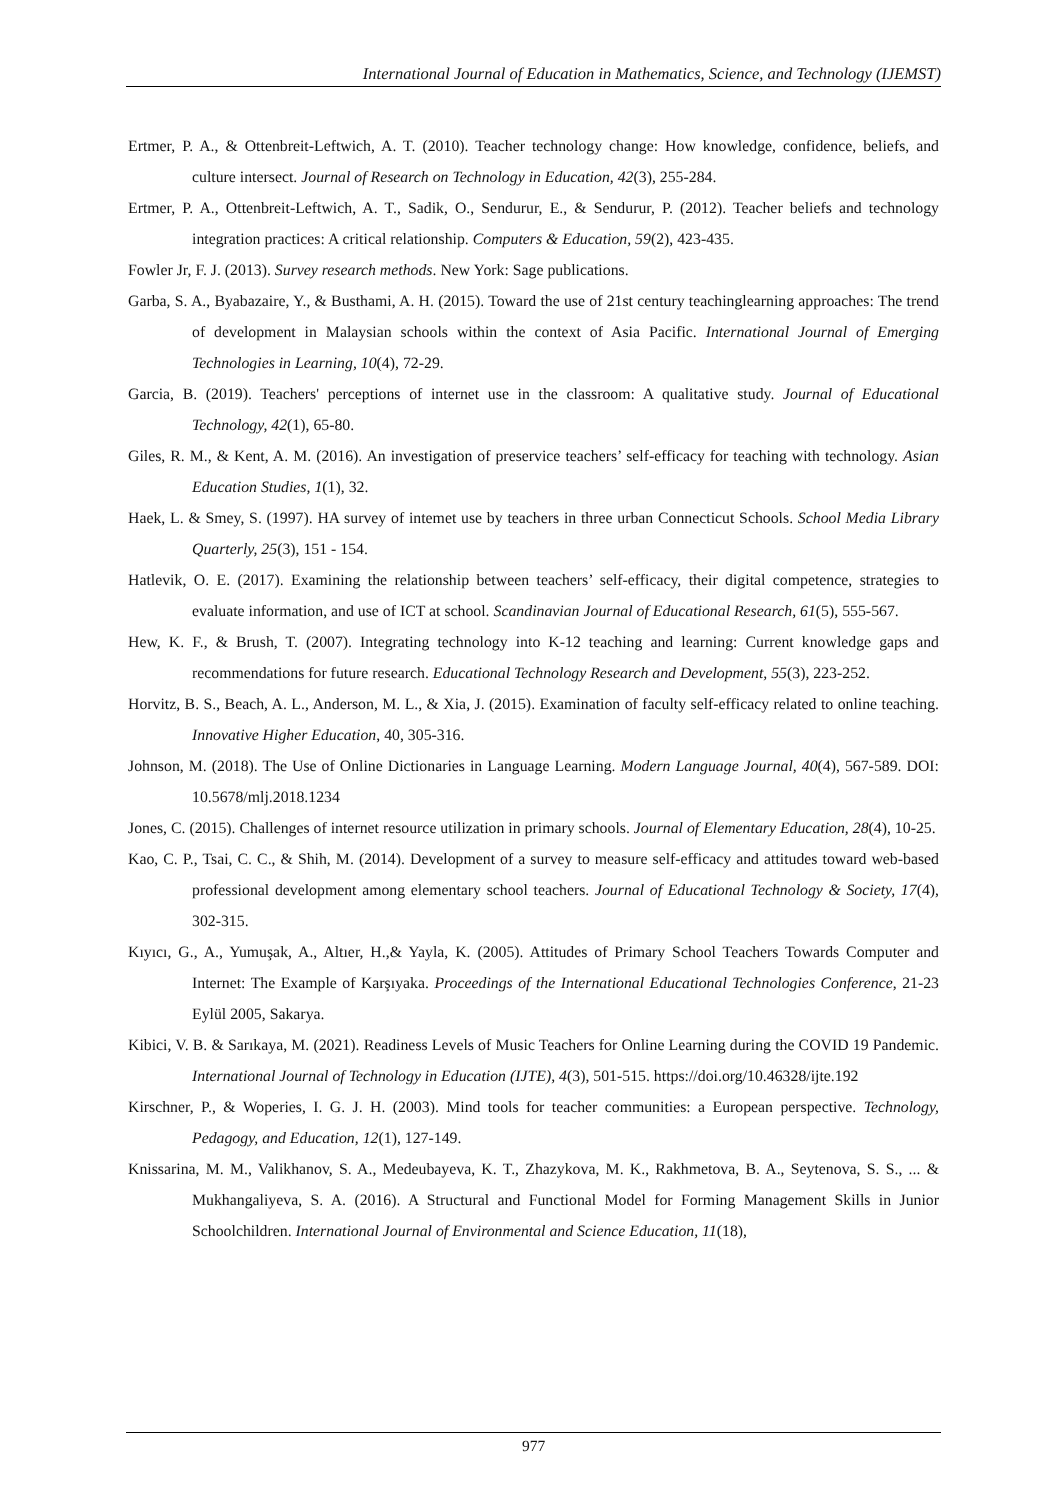International Journal of Education in Mathematics, Science, and Technology (IJEMST)
Ertmer, P. A., & Ottenbreit-Leftwich, A. T. (2010). Teacher technology change: How knowledge, confidence, beliefs, and culture intersect. Journal of Research on Technology in Education, 42(3), 255-284.
Ertmer, P. A., Ottenbreit-Leftwich, A. T., Sadik, O., Sendurur, E., & Sendurur, P. (2012). Teacher beliefs and technology integration practices: A critical relationship. Computers & Education, 59(2), 423-435.
Fowler Jr, F. J. (2013). Survey research methods. New York: Sage publications.
Garba, S. A., Byabazaire, Y., & Busthami, A. H. (2015). Toward the use of 21st century teachinglearning approaches: The trend of development in Malaysian schools within the context of Asia Pacific. International Journal of Emerging Technologies in Learning, 10(4), 72-29.
Garcia, B. (2019). Teachers' perceptions of internet use in the classroom: A qualitative study. Journal of Educational Technology, 42(1), 65-80.
Giles, R. M., & Kent, A. M. (2016). An investigation of preservice teachers’ self-efficacy for teaching with technology. Asian Education Studies, 1(1), 32.
Haek, L. & Smey, S. (1997). HA survey of intemet use by teachers in three urban Connecticut Schools. School Media Library Quarterly, 25(3), 151 - 154.
Hatlevik, O. E. (2017). Examining the relationship between teachers’ self-efficacy, their digital competence, strategies to evaluate information, and use of ICT at school. Scandinavian Journal of Educational Research, 61(5), 555-567.
Hew, K. F., & Brush, T. (2007). Integrating technology into K-12 teaching and learning: Current knowledge gaps and recommendations for future research. Educational Technology Research and Development, 55(3), 223-252.
Horvitz, B. S., Beach, A. L., Anderson, M. L., & Xia, J. (2015). Examination of faculty self-efficacy related to online teaching. Innovative Higher Education, 40, 305-316.
Johnson, M. (2018). The Use of Online Dictionaries in Language Learning. Modern Language Journal, 40(4), 567-589. DOI: 10.5678/mlj.2018.1234
Jones, C. (2015). Challenges of internet resource utilization in primary schools. Journal of Elementary Education, 28(4), 10-25.
Kao, C. P., Tsai, C. C., & Shih, M. (2014). Development of a survey to measure self-efficacy and attitudes toward web-based professional development among elementary school teachers. Journal of Educational Technology & Society, 17(4), 302-315.
Kıyıcı, G., A., Yumuşak, A., Altıer, H.,& Yayla, K. (2005). Attitudes of Primary School Teachers Towards Computer and Internet: The Example of Karşıyaka. Proceedings of the International Educational Technologies Conference, 21-23 Eylül 2005, Sakarya.
Kibici, V. B. & Sarıkaya, M. (2021). Readiness Levels of Music Teachers for Online Learning during the COVID 19 Pandemic. International Journal of Technology in Education (IJTE), 4(3), 501-515. https://doi.org/10.46328/ijte.192
Kirschner, P., & Woperies, I. G. J. H. (2003). Mind tools for teacher communities: a European perspective. Technology, Pedagogy, and Education, 12(1), 127-149.
Knissarina, M. M., Valikhanov, S. A., Medeubayeva, K. T., Zhazykova, M. K., Rakhmetova, B. A., Seytenova, S. S., ... & Mukhangaliyeva, S. A. (2016). A Structural and Functional Model for Forming Management Skills in Junior Schoolchildren. International Journal of Environmental and Science Education, 11(18),
977